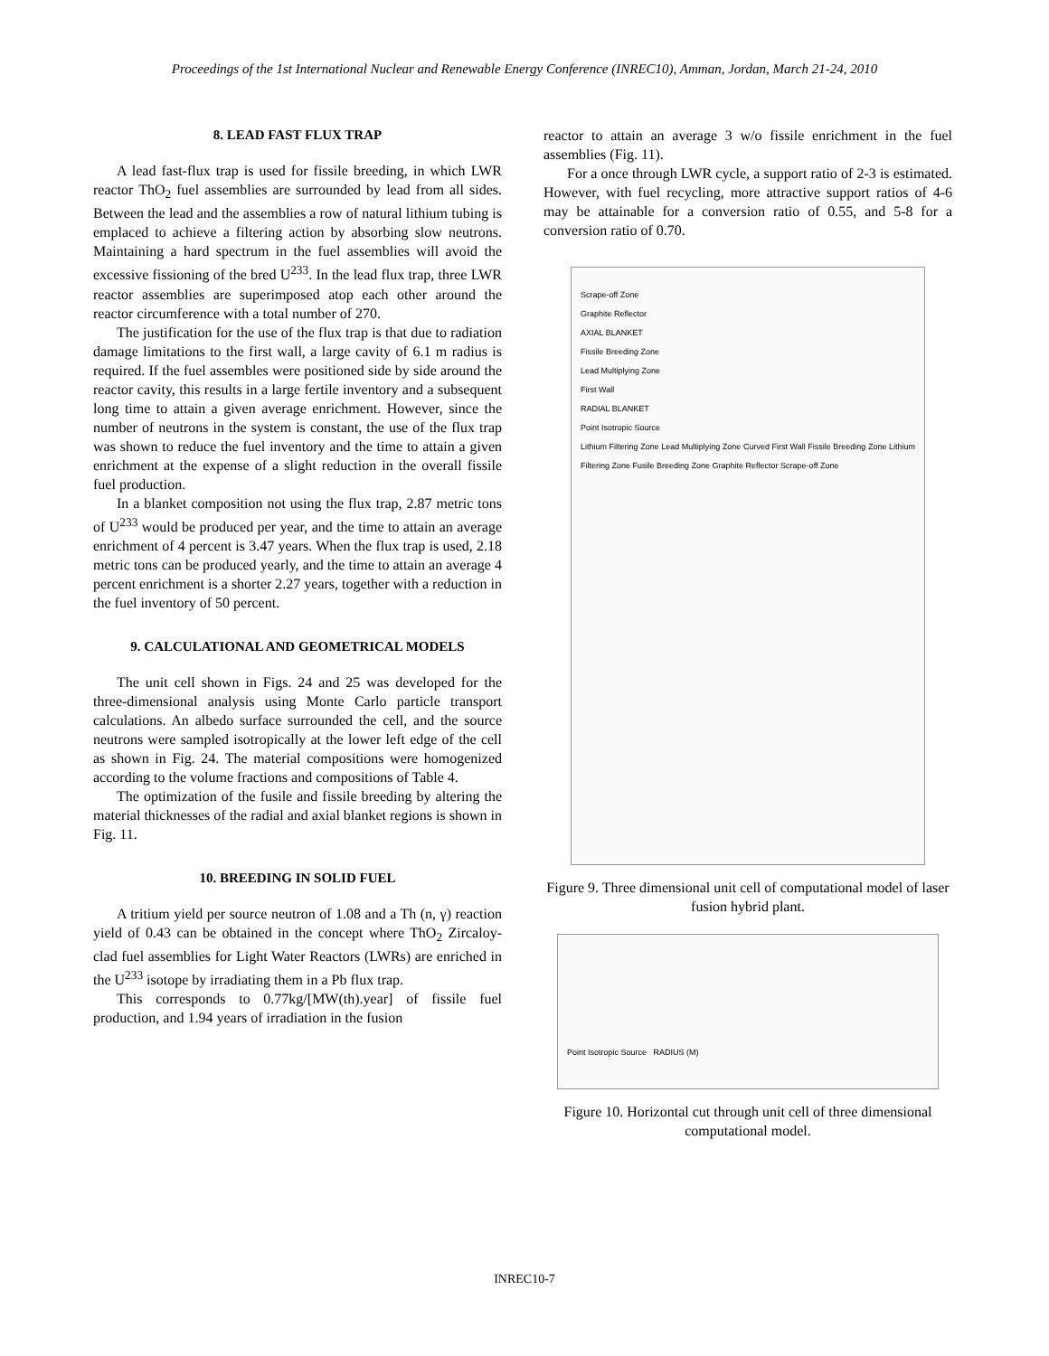Proceedings of the 1st International Nuclear and Renewable Energy Conference (INREC10), Amman, Jordan, March 21-24, 2010
8. LEAD FAST FLUX TRAP
A lead fast-flux trap is used for fissile breeding, in which LWR reactor ThO<sub>2</sub> fuel assemblies are surrounded by lead from all sides. Between the lead and the assemblies a row of natural lithium tubing is emplaced to achieve a filtering action by absorbing slow neutrons. Maintaining a hard spectrum in the fuel assemblies will avoid the excessive fissioning of the bred U<sup>233</sup>. In the lead flux trap, three LWR reactor assemblies are superimposed atop each other around the reactor circumference with a total number of 270.
The justification for the use of the flux trap is that due to radiation damage limitations to the first wall, a large cavity of 6.1 m radius is required. If the fuel assembles were positioned side by side around the reactor cavity, this results in a large fertile inventory and a subsequent long time to attain a given average enrichment. However, since the number of neutrons in the system is constant, the use of the flux trap was shown to reduce the fuel inventory and the time to attain a given enrichment at the expense of a slight reduction in the overall fissile fuel production.
In a blanket composition not using the flux trap, 2.87 metric tons of U<sup>233</sup> would be produced per year, and the time to attain an average enrichment of 4 percent is 3.47 years. When the flux trap is used, 2.18 metric tons can be produced yearly, and the time to attain an average 4 percent enrichment is a shorter 2.27 years, together with a reduction in the fuel inventory of 50 percent.
9. CALCULATIONAL AND GEOMETRICAL MODELS
The unit cell shown in Figs. 24 and 25 was developed for the three-dimensional analysis using Monte Carlo particle transport calculations. An albedo surface surrounded the cell, and the source neutrons were sampled isotropically at the lower left edge of the cell as shown in Fig. 24. The material compositions were homogenized according to the volume fractions and compositions of Table 4.
The optimization of the fusile and fissile breeding by altering the material thicknesses of the radial and axial blanket regions is shown in Fig. 11.
10. BREEDING IN SOLID FUEL
A tritium yield per source neutron of 1.08 and a Th (n, γ) reaction yield of 0.43 can be obtained in the concept where ThO<sub>2</sub> Zircaloy-clad fuel assemblies for Light Water Reactors (LWRs) are enriched in the U<sup>233</sup> isotope by irradiating them in a Pb flux trap.
This corresponds to 0.77kg/[MW(th).year] of fissile fuel production, and 1.94 years of irradiation in the fusion
reactor to attain an average 3 w/o fissile enrichment in the fuel assemblies (Fig. 11).
For a once through LWR cycle, a support ratio of 2-3 is estimated. However, with fuel recycling, more attractive support ratios of 4-6 may be attainable for a conversion ratio of 0.55, and 5-8 for a conversion ratio of 0.70.
Scrape-off Zone
Graphite Reflector
AXIAL BLANKET
Fissile Breeding Zone
Lead Multiplying Zone
First Wall
RADIAL BLANKET
Point Isotropic Source
Lithium Filtering Zone Lead Multiplying Zone Curved First Wall Fissile Breeding Zone Lithium Filtering Zone Fusile Breeding Zone Graphite Reflector Scrape-off Zone
Figure 9. Three dimensional unit cell of computational model of laser fusion hybrid plant.
Point Isotropic Source RADIUS (M)
Figure 10. Horizontal cut through unit cell of three dimensional computational model.
INREC10-7